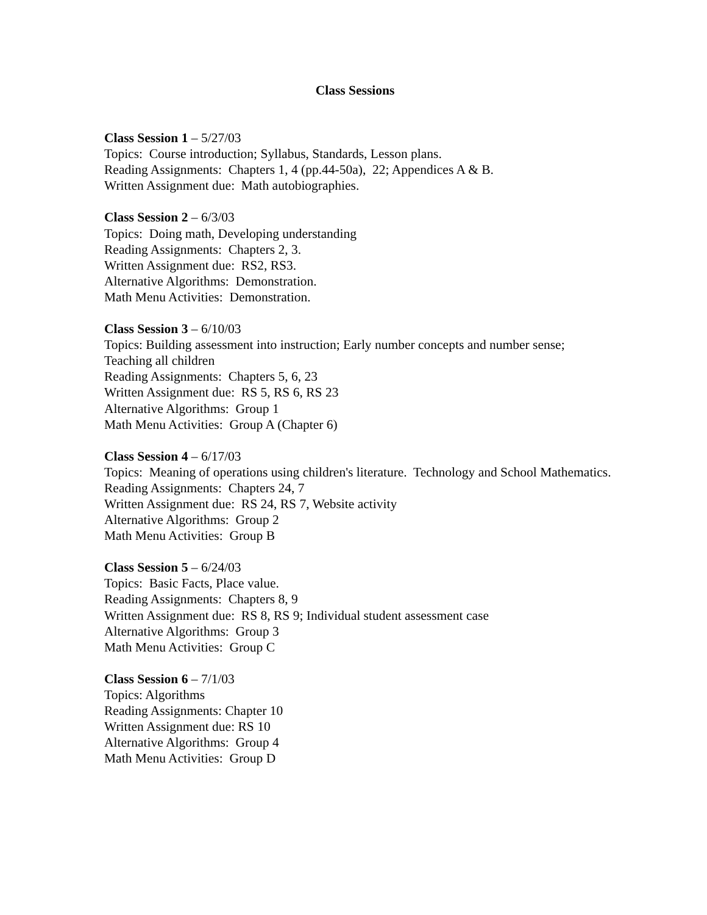Class Sessions
Class Session 1 – 5/27/03
Topics: Course introduction; Syllabus, Standards, Lesson plans.
Reading Assignments: Chapters 1, 4 (pp.44-50a), 22; Appendices A & B.
Written Assignment due: Math autobiographies.
Class Session 2 – 6/3/03
Topics: Doing math, Developing understanding
Reading Assignments: Chapters 2, 3.
Written Assignment due: RS2, RS3.
Alternative Algorithms: Demonstration.
Math Menu Activities: Demonstration.
Class Session 3 – 6/10/03
Topics: Building assessment into instruction; Early number concepts and number sense; Teaching all children
Reading Assignments: Chapters 5, 6, 23
Written Assignment due: RS 5, RS 6, RS 23
Alternative Algorithms: Group 1
Math Menu Activities: Group A (Chapter 6)
Class Session 4 – 6/17/03
Topics: Meaning of operations using children's literature. Technology and School Mathematics.
Reading Assignments: Chapters 24, 7
Written Assignment due: RS 24, RS 7, Website activity
Alternative Algorithms: Group 2
Math Menu Activities: Group B
Class Session 5 – 6/24/03
Topics: Basic Facts, Place value.
Reading Assignments: Chapters 8, 9
Written Assignment due: RS 8, RS 9; Individual student assessment case
Alternative Algorithms: Group 3
Math Menu Activities: Group C
Class Session 6 – 7/1/03
Topics: Algorithms
Reading Assignments: Chapter 10
Written Assignment due: RS 10
Alternative Algorithms: Group 4
Math Menu Activities: Group D